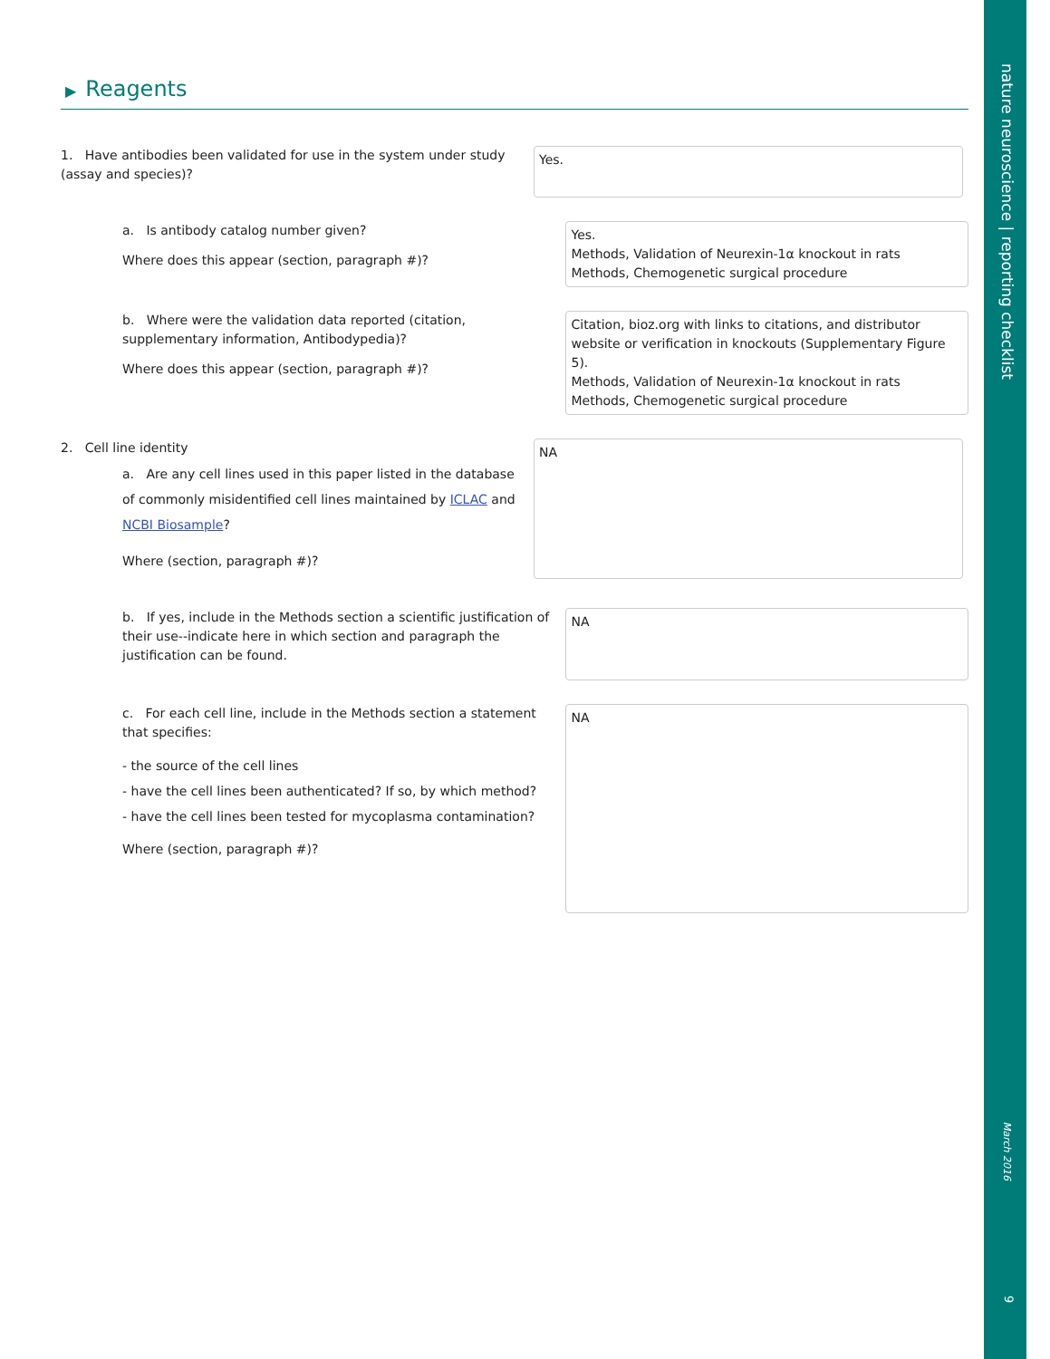▶ Reagents
1. Have antibodies been validated for use in the system under study (assay and species)?
Yes.
a. Is antibody catalog number given?
Where does this appear (section, paragraph #)?
Yes.
Methods, Validation of Neurexin-1α knockout in rats
Methods, Chemogenetic surgical procedure
b. Where were the validation data reported (citation, supplementary information, Antibodypedia)?
Where does this appear (section, paragraph #)?
Citation, bioz.org with links to citations, and distributor website or verification in knockouts (Supplementary Figure 5).
Methods, Validation of Neurexin-1α knockout in rats
Methods, Chemogenetic surgical procedure
2. Cell line identity
a. Are any cell lines used in this paper listed in the database of commonly misidentified cell lines maintained by ICLAC and NCBI Biosample?
Where (section, paragraph #)?
NA
b. If yes, include in the Methods section a scientific justification of their use--indicate here in which section and paragraph the justification can be found.
NA
c. For each cell line, include in the Methods section a statement that specifies:
- the source of the cell lines
- have the cell lines been authenticated? If so, by which method?
- have the cell lines been tested for mycoplasma contamination?
Where (section, paragraph #)?
NA
nature neuroscience | reporting checklist
March 2016
9